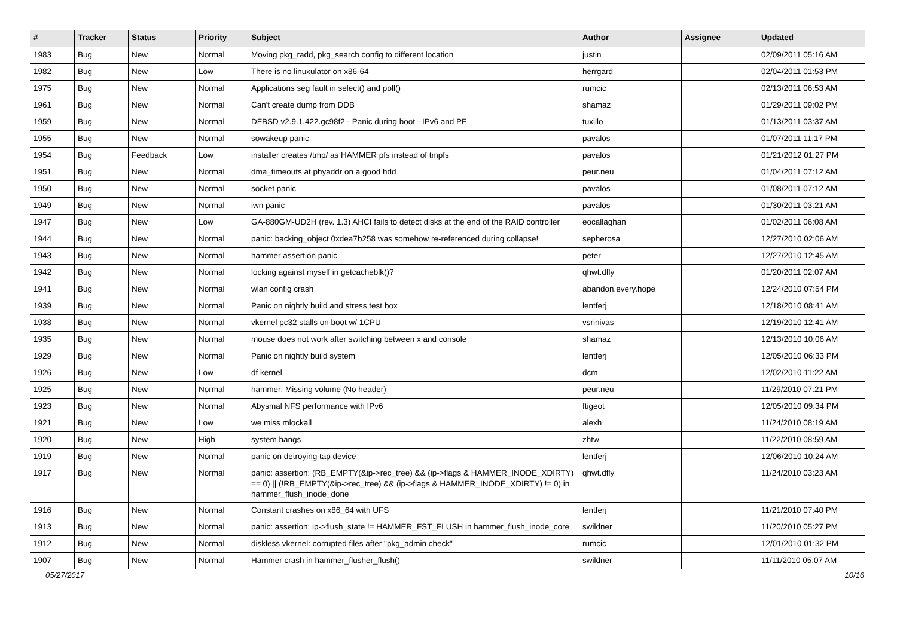| # | Tracker | Status | Priority | Subject | Author | Assignee | Updated |
| --- | --- | --- | --- | --- | --- | --- | --- |
| 1983 | Bug | New | Normal | Moving pkg_radd, pkg_search config to different location | justin | | 02/09/2011 05:16 AM |
| 1982 | Bug | New | Low | There is no linuxulator on x86-64 | herrgard | | 02/04/2011 01:53 PM |
| 1975 | Bug | New | Normal | Applications seg fault in select() and poll() | rumcic | | 02/13/2011 06:53 AM |
| 1961 | Bug | New | Normal | Can't create dump from DDB | shamaz | | 01/29/2011 09:02 PM |
| 1959 | Bug | New | Normal | DFBSD v2.9.1.422.gc98f2 - Panic during boot - IPv6 and PF | tuxillo | | 01/13/2011 03:37 AM |
| 1955 | Bug | New | Normal | sowakeup panic | pavalos | | 01/07/2011 11:17 PM |
| 1954 | Bug | Feedback | Low | installer creates /tmp/ as HAMMER pfs instead of tmpfs | pavalos | | 01/21/2012 01:27 PM |
| 1951 | Bug | New | Normal | dma_timeouts at phyaddr on a good hdd | peur.neu | | 01/04/2011 07:12 AM |
| 1950 | Bug | New | Normal | socket panic | pavalos | | 01/08/2011 07:12 AM |
| 1949 | Bug | New | Normal | iwn panic | pavalos | | 01/30/2011 03:21 AM |
| 1947 | Bug | New | Low | GA-880GM-UD2H (rev. 1.3) AHCI fails to detect disks at the end of the RAID controller | eocallaghan | | 01/02/2011 06:08 AM |
| 1944 | Bug | New | Normal | panic: backing_object 0xdea7b258 was somehow re-referenced during collapse! | sepherosa | | 12/27/2010 02:06 AM |
| 1943 | Bug | New | Normal | hammer assertion panic | peter | | 12/27/2010 12:45 AM |
| 1942 | Bug | New | Normal | locking against myself in getcacheblk()? | qhwt.dfly | | 01/20/2011 02:07 AM |
| 1941 | Bug | New | Normal | wlan config crash | abandon.every.hope | | 12/24/2010 07:54 PM |
| 1939 | Bug | New | Normal | Panic on nightly build and stress test box | lentferj | | 12/18/2010 08:41 AM |
| 1938 | Bug | New | Normal | vkernel pc32 stalls on boot w/ 1CPU | vsrinivas | | 12/19/2010 12:41 AM |
| 1935 | Bug | New | Normal | mouse does not work after switching between x and console | shamaz | | 12/13/2010 10:06 AM |
| 1929 | Bug | New | Normal | Panic on nightly build system | lentferj | | 12/05/2010 06:33 PM |
| 1926 | Bug | New | Low | df kernel | dcm | | 12/02/2010 11:22 AM |
| 1925 | Bug | New | Normal | hammer: Missing volume (No header) | peur.neu | | 11/29/2010 07:21 PM |
| 1923 | Bug | New | Normal | Abysmal NFS performance with IPv6 | ftigeot | | 12/05/2010 09:34 PM |
| 1921 | Bug | New | Low | we miss mlockall | alexh | | 11/24/2010 08:19 AM |
| 1920 | Bug | New | High | system hangs | zhtw | | 11/22/2010 08:59 AM |
| 1919 | Bug | New | Normal | panic on detroying tap device | lentferj | | 12/06/2010 10:24 AM |
| 1917 | Bug | New | Normal | panic: assertion: (RB_EMPTY(&ip->rec_tree) && (ip->flags & HAMMER_INODE_XDIRTY) == 0) // (!RB_EMPTY(&ip->rec_tree) && (ip->flags & HAMMER_INODE_XDIRTY) != 0) in hammer_flush_inode_done | qhwt.dfly | | 11/24/2010 03:23 AM |
| 1916 | Bug | New | Normal | Constant crashes on x86_64 with UFS | lentferj | | 11/21/2010 07:40 PM |
| 1913 | Bug | New | Normal | panic: assertion: ip->flush_state != HAMMER_FST_FLUSH in hammer_flush_inode_core | swildner | | 11/20/2010 05:27 PM |
| 1912 | Bug | New | Normal | diskless vkernel: corrupted files after "pkg_admin check" | rumcic | | 12/01/2010 01:32 PM |
| 1907 | Bug | New | Normal | Hammer crash in hammer_flusher_flush() | swildner | | 11/11/2010 05:07 AM |
05/27/2017 10/16